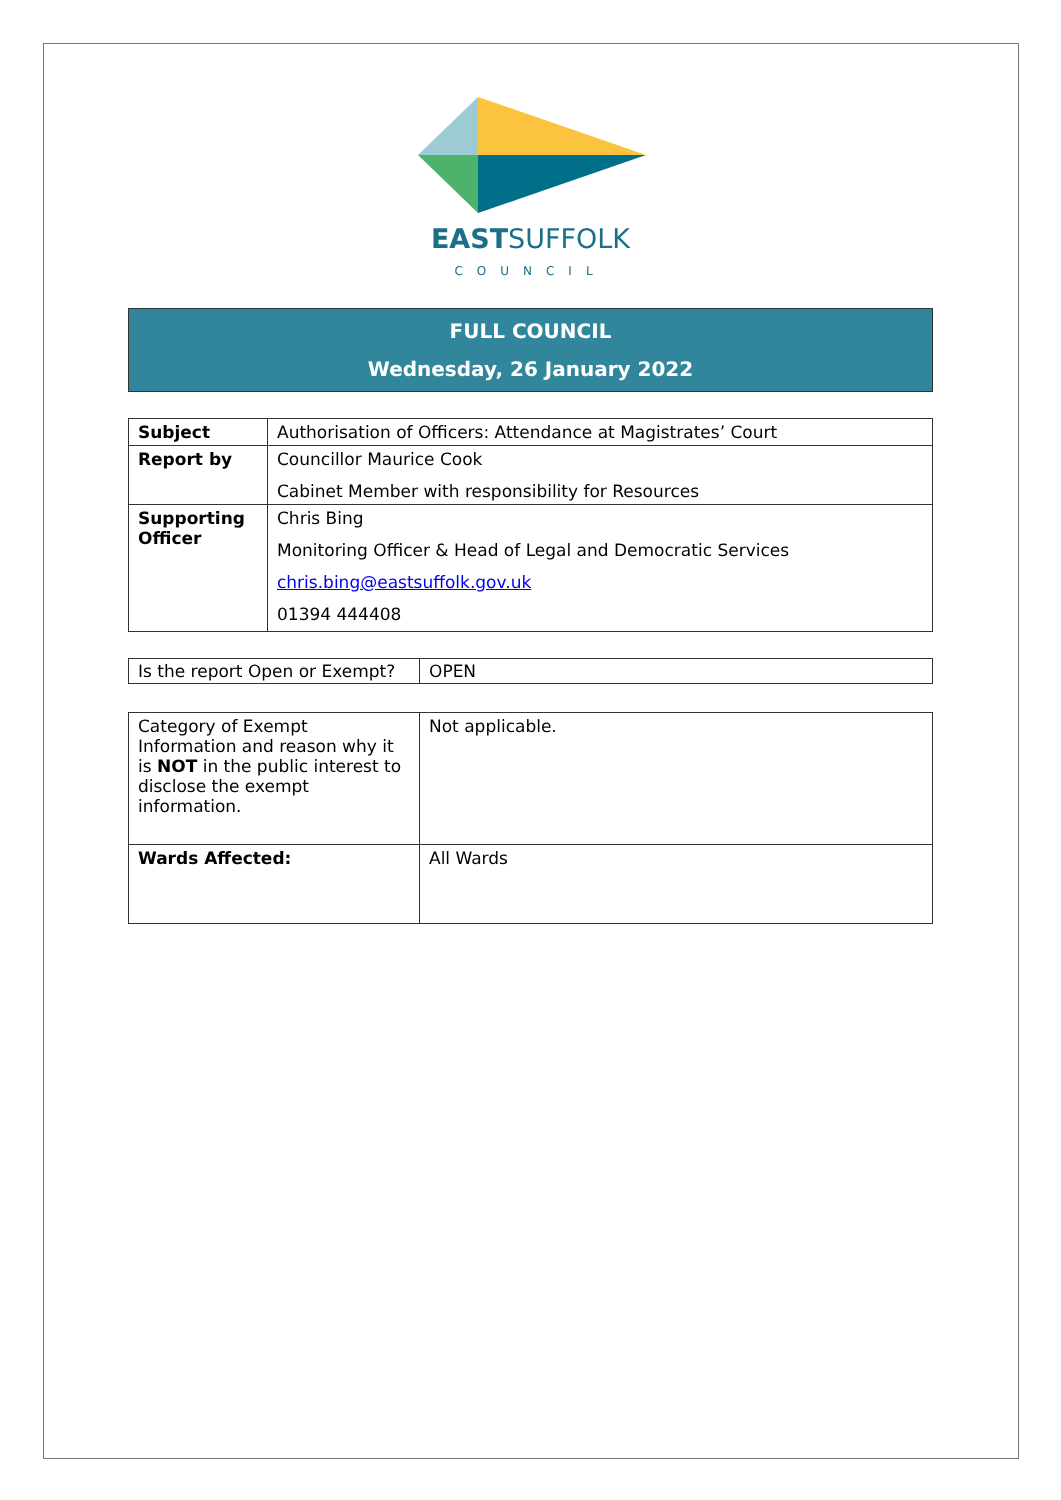EASTSUFFOLK
COUNCIL
FULL COUNCIL
Wednesday, 26 January 2022
| Subject | Authorisation of Officers: Attendance at Magistrates’ Court |
| Report by | Councillor Maurice Cook Cabinet Member with responsibility for Resources |
| Supporting Officer | Chris Bing Monitoring Officer & Head of Legal and Democratic Services chris.bing@eastsuffolk.gov.uk 01394 444408 |
| Is the report Open or Exempt? | OPEN |
| Category of Exempt Information and reason why it is NOT in the public interest to disclose the exempt information. | Not applicable. |
| Wards Affected: | All Wards |